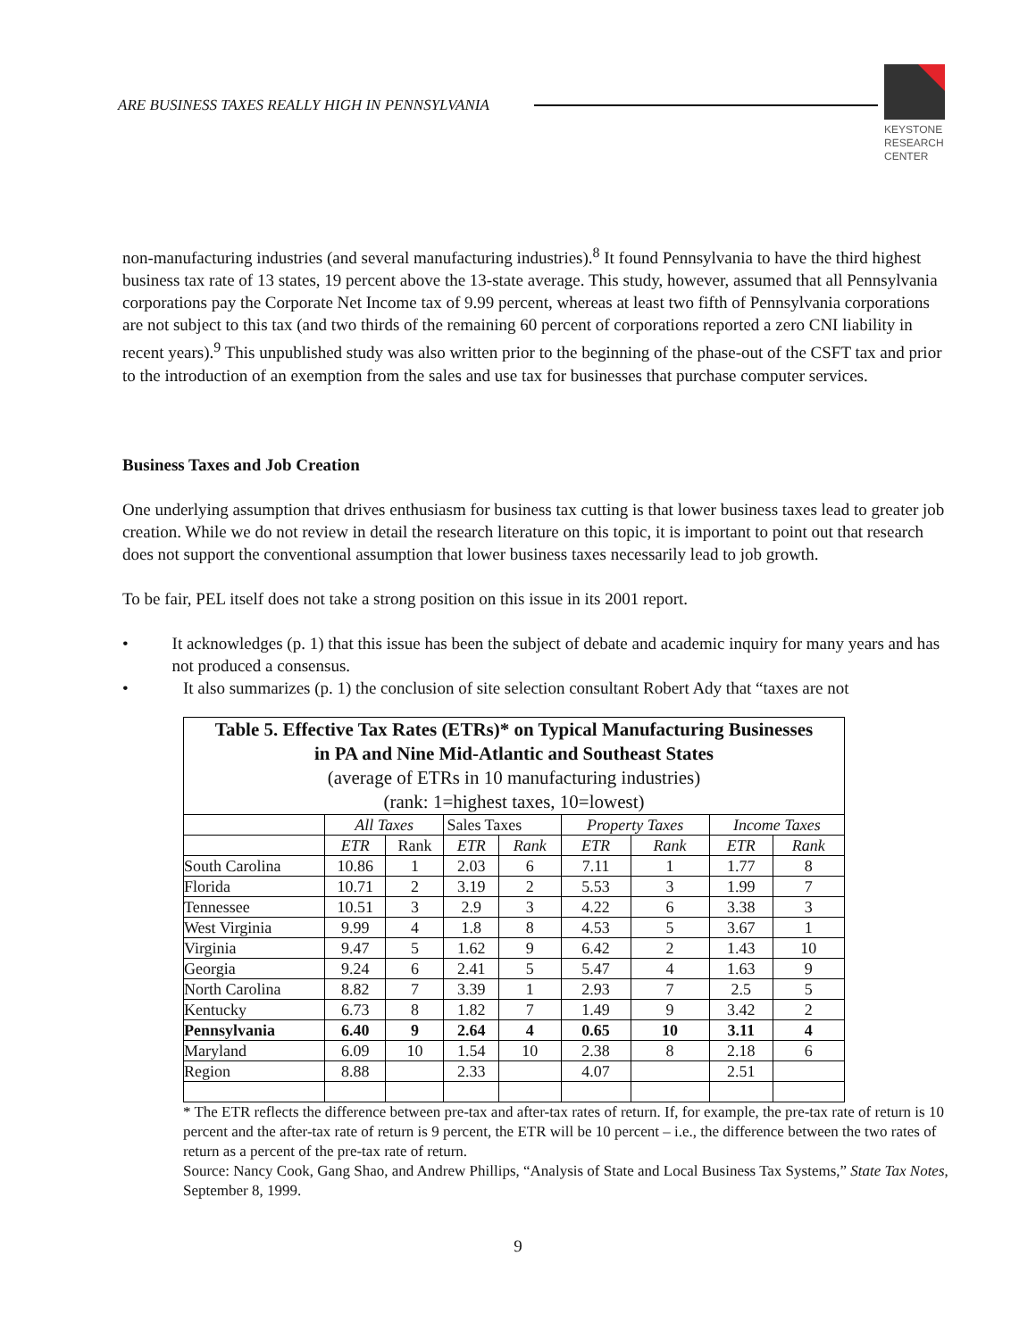ARE BUSINESS TAXES REALLY HIGH IN PENNSYLVANIA
KEYSTONE
RESEARCH
CENTER
non-manufacturing industries (and several manufacturing industries).<sup>8</sup> It found Pennsylvania to have the third highest business tax rate of 13 states, 19 percent above the 13-state average. This study, however, assumed that all Pennsylvania corporations pay the Corporate Net Income tax of 9.99 percent, whereas at least two fifth of Pennsylvania corporations are not subject to this tax (and two thirds of the remaining 60 percent of corporations reported a zero CNI liability in recent years).<sup>9</sup> This unpublished study was also written prior to the beginning of the phase-out of the CSFT tax and prior to the introduction of an exemption from the sales and use tax for businesses that purchase computer services.
Business Taxes and Job Creation
One underlying assumption that drives enthusiasm for business tax cutting is that lower business taxes lead to greater job creation. While we do not review in detail the research literature on this topic, it is important to point out that research does not support the conventional assumption that lower business taxes necessarily lead to job growth.
To be fair, PEL itself does not take a strong position on this issue in its 2001 report.
• It acknowledges (p. 1) that this issue has been the subject of debate and academic inquiry for many years and has not produced a consensus.
• It also summarizes (p. 1) the conclusion of site selection consultant Robert Ady that “taxes are not
| Table 5. Effective Tax Rates (ETRs)* on Typical Manufacturing Businesses in PA and Nine Mid-Atlantic and Southeast States (average of ETRs in 10 manufacturing industries) (rank: 1=highest taxes, 10=lowest) | | | | | | | | |
| | All Taxes | | Sales Taxes | | Property Taxes | | Income Taxes | |
| | ETR | Rank | ETR | Rank | ETR | Rank | ETR | Rank |
| South Carolina | 10.86 | 1 | 2.03 | 6 | 7.11 | 1 | 1.77 | 8 |
| Florida | 10.71 | 2 | 3.19 | 2 | 5.53 | 3 | 1.99 | 7 |
| Tennessee | 10.51 | 3 | 2.9 | 3 | 4.22 | 6 | 3.38 | 3 |
| West Virginia | 9.99 | 4 | 1.8 | 8 | 4.53 | 5 | 3.67 | 1 |
| Virginia | 9.47 | 5 | 1.62 | 9 | 6.42 | 2 | 1.43 | 10 |
| Georgia | 9.24 | 6 | 2.41 | 5 | 5.47 | 4 | 1.63 | 9 |
| North Carolina | 8.82 | 7 | 3.39 | 1 | 2.93 | 7 | 2.5 | 5 |
| Kentucky | 6.73 | 8 | 1.82 | 7 | 1.49 | 9 | 3.42 | 2 |
| Pennsylvania | 6.40 | 9 | 2.64 | 4 | 0.65 | 10 | 3.11 | 4 |
| Maryland | 6.09 | 10 | 1.54 | 10 | 2.38 | 8 | 2.18 | 6 |
| Region | 8.88 | | 2.33 | | 4.07 | | 2.51 | |
* The ETR reflects the difference between pre-tax and after-tax rates of return. If, for example, the pre-tax rate of return is 10 percent and the after-tax rate of return is 9 percent, the ETR will be 10 percent – i.e., the difference between the two rates of return as a percent of the pre-tax rate of return.
Source: Nancy Cook, Gang Shao, and Andrew Phillips, “Analysis of State and Local Business Tax Systems,” State Tax Notes, September 8, 1999.
9